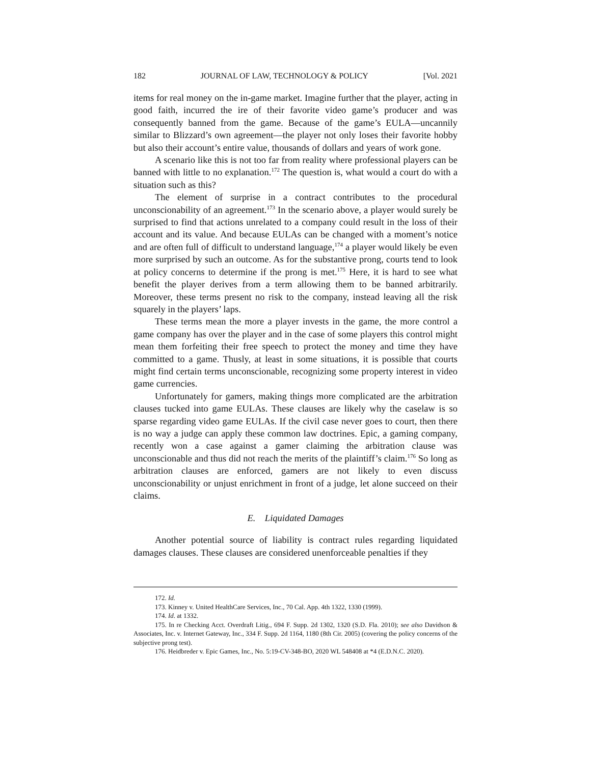182 JOURNAL OF LAW, TECHNOLOGY & POLICY [Vol. 2021
items for real money on the in-game market. Imagine further that the player, acting in good faith, incurred the ire of their favorite video game’s producer and was consequently banned from the game. Because of the game’s EULA—uncannily similar to Blizzard’s own agreement—the player not only loses their favorite hobby but also their account’s entire value, thousands of dollars and years of work gone.
A scenario like this is not too far from reality where professional players can be banned with little to no explanation.<sup>172</sup> The question is, what would a court do with a situation such as this?
The element of surprise in a contract contributes to the procedural unconscionability of an agreement.<sup>173</sup> In the scenario above, a player would surely be surprised to find that actions unrelated to a company could result in the loss of their account and its value. And because EULAs can be changed with a moment’s notice and are often full of difficult to understand language,<sup>174</sup> a player would likely be even more surprised by such an outcome. As for the substantive prong, courts tend to look at policy concerns to determine if the prong is met.<sup>175</sup> Here, it is hard to see what benefit the player derives from a term allowing them to be banned arbitrarily. Moreover, these terms present no risk to the company, instead leaving all the risk squarely in the players’ laps.
These terms mean the more a player invests in the game, the more control a game company has over the player and in the case of some players this control might mean them forfeiting their free speech to protect the money and time they have committed to a game. Thusly, at least in some situations, it is possible that courts might find certain terms unconscionable, recognizing some property interest in video game currencies.
Unfortunately for gamers, making things more complicated are the arbitration clauses tucked into game EULAs. These clauses are likely why the caselaw is so sparse regarding video game EULAs. If the civil case never goes to court, then there is no way a judge can apply these common law doctrines. Epic, a gaming company, recently won a case against a gamer claiming the arbitration clause was unconscionable and thus did not reach the merits of the plaintiff’s claim.<sup>176</sup> So long as arbitration clauses are enforced, gamers are not likely to even discuss unconscionability or unjust enrichment in front of a judge, let alone succeed on their claims.
E. Liquidated Damages
Another potential source of liability is contract rules regarding liquidated damages clauses. These clauses are considered unenforceable penalties if they
172. Id.
173. Kinney v. United HealthCare Services, Inc., 70 Cal. App. 4th 1322, 1330 (1999).
174. Id. at 1332.
175. In re Checking Acct. Overdraft Litig., 694 F. Supp. 2d 1302, 1320 (S.D. Fla. 2010); see also Davidson & Associates, Inc. v. Internet Gateway, Inc., 334 F. Supp. 2d 1164, 1180 (8th Cir. 2005) (covering the policy concerns of the subjective prong test).
176. Heidbreder v. Epic Games, Inc., No. 5:19-CV-348-BO, 2020 WL 548408 at *4 (E.D.N.C. 2020).